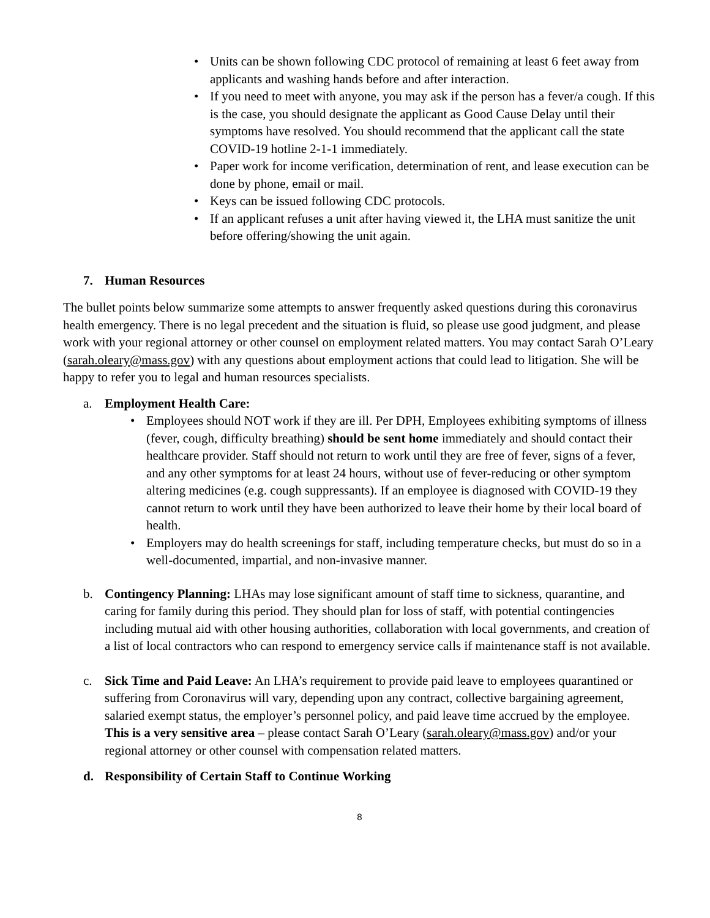• Units can be shown following CDC protocol of remaining at least 6 feet away from applicants and washing hands before and after interaction.
• If you need to meet with anyone, you may ask if the person has a fever/a cough. If this is the case, you should designate the applicant as Good Cause Delay until their symptoms have resolved. You should recommend that the applicant call the state COVID-19 hotline 2-1-1 immediately.
• Paper work for income verification, determination of rent, and lease execution can be done by phone, email or mail.
• Keys can be issued following CDC protocols.
• If an applicant refuses a unit after having viewed it, the LHA must sanitize the unit before offering/showing the unit again.
7. Human Resources
The bullet points below summarize some attempts to answer frequently asked questions during this coronavirus health emergency. There is no legal precedent and the situation is fluid, so please use good judgment, and please work with your regional attorney or other counsel on employment related matters. You may contact Sarah O’Leary (sarah.oleary@mass.gov) with any questions about employment actions that could lead to litigation. She will be happy to refer you to legal and human resources specialists.
a. Employment Health Care:
• Employees should NOT work if they are ill. Per DPH, Employees exhibiting symptoms of illness (fever, cough, difficulty breathing) should be sent home immediately and should contact their healthcare provider. Staff should not return to work until they are free of fever, signs of a fever, and any other symptoms for at least 24 hours, without use of fever-reducing or other symptom altering medicines (e.g. cough suppressants). If an employee is diagnosed with COVID-19 they cannot return to work until they have been authorized to leave their home by their local board of health.
• Employers may do health screenings for staff, including temperature checks, but must do so in a well-documented, impartial, and non-invasive manner.
b. Contingency Planning: LHAs may lose significant amount of staff time to sickness, quarantine, and caring for family during this period. They should plan for loss of staff, with potential contingencies including mutual aid with other housing authorities, collaboration with local governments, and creation of a list of local contractors who can respond to emergency service calls if maintenance staff is not available.
c. Sick Time and Paid Leave: An LHA’s requirement to provide paid leave to employees quarantined or suffering from Coronavirus will vary, depending upon any contract, collective bargaining agreement, salaried exempt status, the employer’s personnel policy, and paid leave time accrued by the employee. This is a very sensitive area – please contact Sarah O’Leary (sarah.oleary@mass.gov) and/or your regional attorney or other counsel with compensation related matters.
d. Responsibility of Certain Staff to Continue Working
8